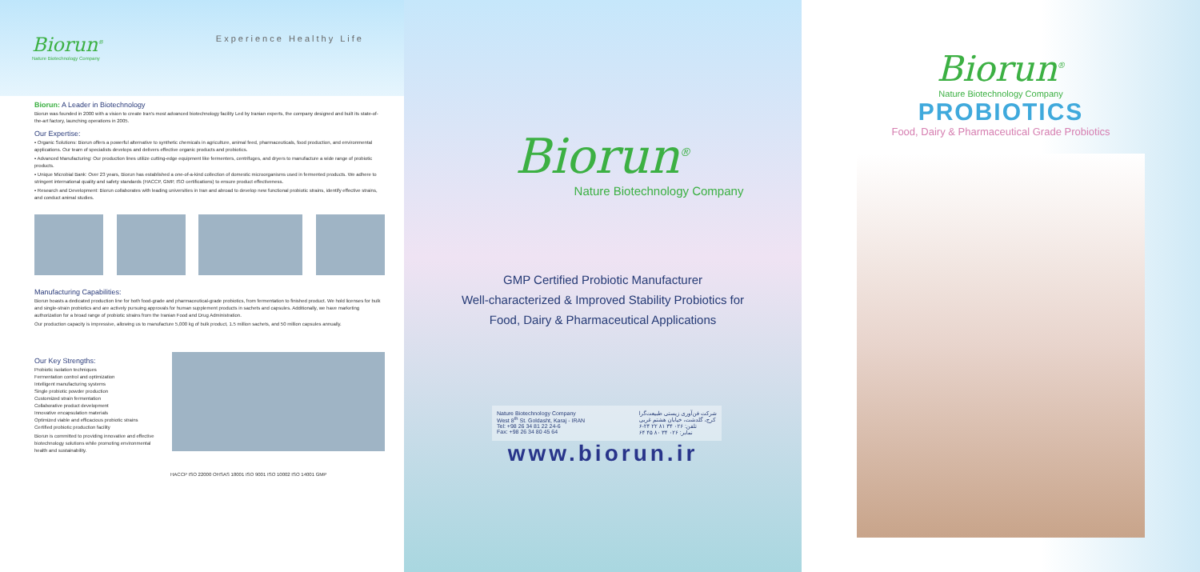Biorun<sup>®</sup>
Nature Biotechnology Company
Experience Healthy Life
Biorun: A Leader in Biotechnology
Biorun was founded in 2000 with a vision to create Iran's most advanced biotechnology facility Led by Iranian experts, the company designed and built its state-of-the-art factory, launching operations in 2005.
Our Expertise:
▪ Organic Solutions: Biorun offers a powerful alternative to synthetic chemicals in agriculture, animal feed, pharmaceuticals, food production, and environmental applications. Our team of specialists develops and delivers effective organic products and probiotics.
▪ Advanced Manufacturing: Our production lines utilize cutting-edge equipment like fermenters, centrifuges, and dryers to manufacture a wide range of probiotic products.
▪ Unique Microbial Bank: Over 23 years, Biorun has established a one-of-a-kind collection of domestic microorganisms used in fermented products. We adhere to stringent international quality and safety standards (HACCP, GMP, ISO certifications) to ensure product effectiveness.
▪ Research and Development: Biorun collaborates with leading universities in Iran and abroad to develop new functional probiotic strains, identify effective strains, and conduct animal studies.
Manufacturing Capabilities:
Biorun boasts a dedicated production line for both food-grade and pharmaceutical-grade probiotics, from fermentation to finished product. We hold licenses for bulk and single-strain probiotics and are actively pursuing approvals for human supplement products in sachets and capsules. Additionally, we have marketing authorization for a broad range of probiotic strains from the Iranian Food and Drug Administration.
Our production capacity is impressive, allowing us to manufacture 5,000 kg of bulk product, 1.5 million sachets, and 50 million capsules annually.
Our Key Strengths:
Probiotic isolation techniques
Fermentation control and optimization
Intelligent manufacturing systems
Single probiotic powder production
Customized strain fermentation
Collaborative product development
Innovative encapsulation materials
Optimized viable and efficacious probiotic strains
Certified probiotic production facility
Biorun is committed to providing innovative and effective biotechnology solutions while promoting environmental health and sustainability.
HACCP ISO 22000 OHSAS 18001 ISO 9001 ISO 10002 ISO 14001 GMP
Biorun<sup>®</sup>
Nature Biotechnology Company
GMP Certified Probiotic Manufacturer
Well-characterized & Improved Stability Probiotics for
Food, Dairy & Pharmaceutical Applications
Nature Biotechnology Company
West 8<sup>th</sup> St. Goldasht, Karaj - IRAN
Tel: +98 26 34 81 22 24-6
Fax: +98 26 34 80 45 64
شرکت فن‌آوری زیستی طبیعت‌گرا
کرج، گلدشت، خیابان هشتم غربی
تلفن: ۰۲۶ ۳۴ ۸۱ ۲۲ ۲۴-۶
نمابر: ۰۲۶ ۳۴ ۸۰ ۴۵ ۶۴
www.biorun.ir
Biorun<sup>®</sup>
Nature Biotechnology Company
PROBIOTICS
Food, Dairy & Pharmaceutical Grade Probiotics